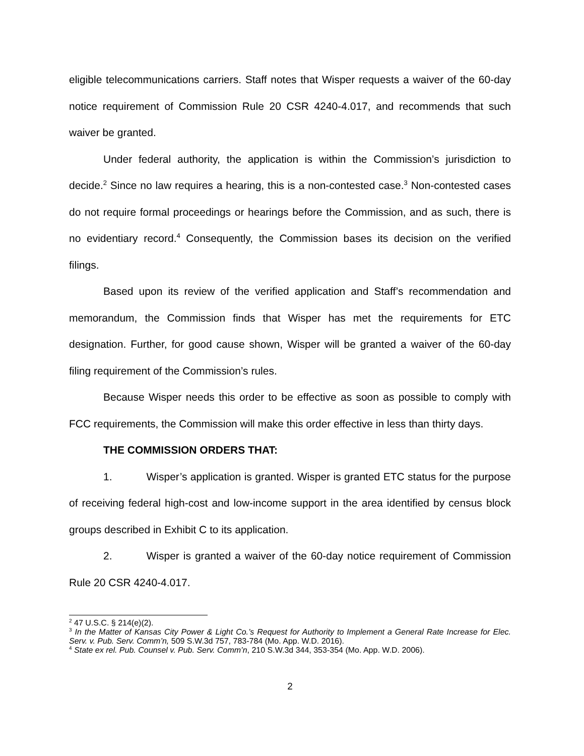eligible telecommunications carriers. Staff notes that Wisper requests a waiver of the 60-day notice requirement of Commission Rule 20 CSR 4240-4.017, and recommends that such waiver be granted.
Under federal authority, the application is within the Commission’s jurisdiction to decide.<sup>2</sup> Since no law requires a hearing, this is a non-contested case.<sup>3</sup> Non-contested cases do not require formal proceedings or hearings before the Commission, and as such, there is no evidentiary record.<sup>4</sup> Consequently, the Commission bases its decision on the verified filings.
Based upon its review of the verified application and Staff’s recommendation and memorandum, the Commission finds that Wisper has met the requirements for ETC designation. Further, for good cause shown, Wisper will be granted a waiver of the 60-day filing requirement of the Commission’s rules.
Because Wisper needs this order to be effective as soon as possible to comply with FCC requirements, the Commission will make this order effective in less than thirty days.
THE COMMISSION ORDERS THAT:
1. Wisper’s application is granted. Wisper is granted ETC status for the purpose of receiving federal high-cost and low-income support in the area identified by census block groups described in Exhibit C to its application.
2. Wisper is granted a waiver of the 60-day notice requirement of Commission Rule 20 CSR 4240-4.017.
<sup>2</sup> 47 U.S.C. § 214(e)(2).
<sup>3</sup> In the Matter of Kansas City Power & Light Co.’s Request for Authority to Implement a General Rate Increase for Elec. Serv. v. Pub. Serv. Comm’n, 509 S.W.3d 757, 783-784 (Mo. App. W.D. 2016).
<sup>4</sup> State ex rel. Pub. Counsel v. Pub. Serv. Comm’n, 210 S.W.3d 344, 353-354 (Mo. App. W.D. 2006).
2